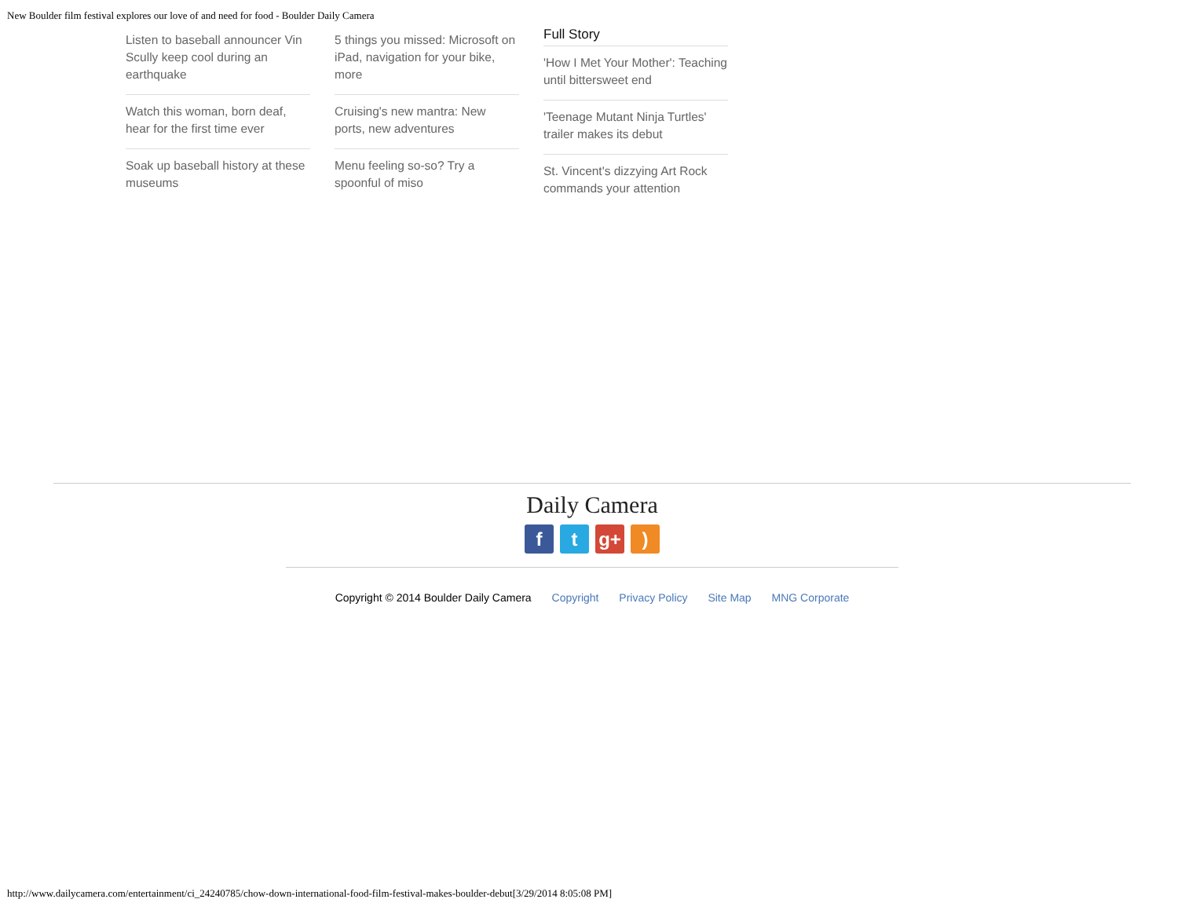New Boulder film festival explores our love of and need for food - Boulder Daily Camera
Listen to baseball announcer Vin Scully keep cool during an earthquake
Watch this woman, born deaf, hear for the first time ever
Soak up baseball history at these museums
5 things you missed: Microsoft on iPad, navigation for your bike, more
Cruising's new mantra: New ports, new adventures
Menu feeling so-so? Try a spoonful of miso
Full Story
'How I Met Your Mother': Teaching until bittersweet end
'Teenage Mutant Ninja Turtles' trailer makes its debut
St. Vincent's dizzying Art Rock commands your attention
Daily Camera
ft g+)
Copyright © 2014 Boulder Daily Camera Copyright Privacy Policy Site Map MNG Corporate
http://www.dailycamera.com/entertainment/ci_24240785/chow-down-international-food-film-festival-makes-boulder-debut[3/29/2014 8:05:08 PM]